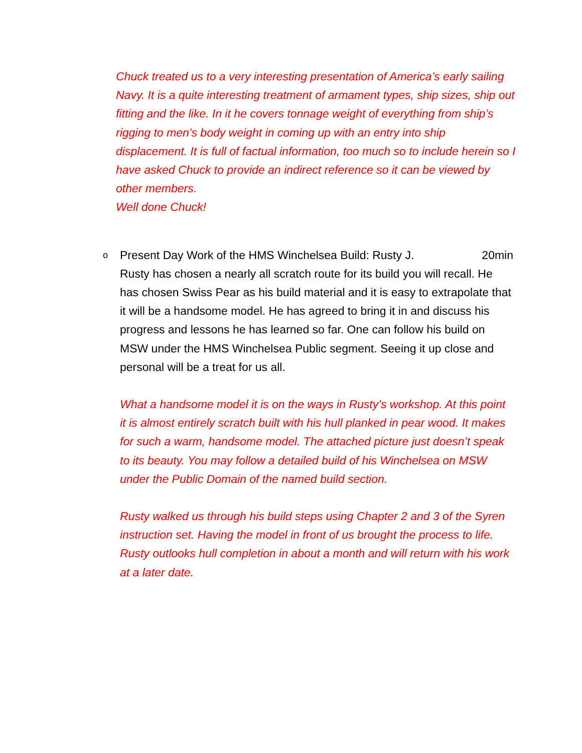Chuck treated us to a very interesting presentation of America’s early sailing Navy. It is a quite interesting treatment of armament types, ship sizes, ship out fitting and the like. In it he covers tonnage weight of everything from ship’s rigging to men’s body weight in coming up with an entry into ship displacement. It is full of factual information, too much so to include herein so I have asked Chuck to provide an indirect reference so it can be viewed by other members.
Well done Chuck!
o
Present Day Work of the HMS Winchelsea Build: Rusty J. 20min
Rusty has chosen a nearly all scratch route for its build you will recall. He has chosen Swiss Pear as his build material and it is easy to extrapolate that it will be a handsome model. He has agreed to bring it in and discuss his progress and lessons he has learned so far. One can follow his build on MSW under the HMS Winchelsea Public segment. Seeing it up close and personal will be a treat for us all.
What a handsome model it is on the ways in Rusty’s workshop. At this point it is almost entirely scratch built with his hull planked in pear wood. It makes for such a warm, handsome model. The attached picture just doesn’t speak to its beauty. You may follow a detailed build of his Winchelsea on MSW under the Public Domain of the named build section.
Rusty walked us through his build steps using Chapter 2 and 3 of the Syren instruction set. Having the model in front of us brought the process to life. Rusty outlooks hull completion in about a month and will return with his work at a later date.